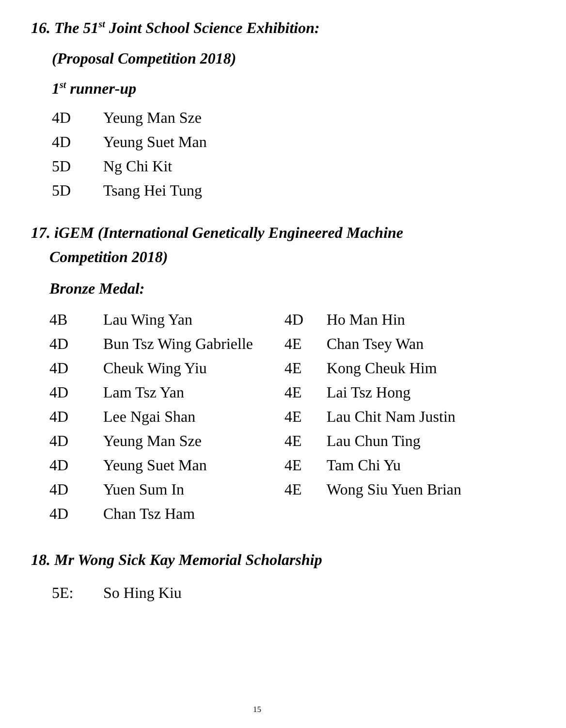16. The 51<sup>st</sup> Joint School Science Exhibition:
(Proposal Competition 2018)
1<sup>st</sup> runner-up
| 4D | Yeung Man Sze |
| 4D | Yeung Suet Man |
| 5D | Ng Chi Kit |
| 5D | Tsang Hei Tung |
17. iGEM (International Genetically Engineered Machine
Competition 2018)
Bronze Medal:
| 4B | Lau Wing Yan | 4D | Ho Man Hin |
| 4D | Bun Tsz Wing Gabrielle | 4E | Chan Tsey Wan |
| 4D | Cheuk Wing Yiu | 4E | Kong Cheuk Him |
| 4D | Lam Tsz Yan | 4E | Lai Tsz Hong |
| 4D | Lee Ngai Shan | 4E | Lau Chit Nam Justin |
| 4D | Yeung Man Sze | 4E | Lau Chun Ting |
| 4D | Yeung Suet Man | 4E | Tam Chi Yu |
| 4D | Yuen Sum In | 4E | Wong Siu Yuen Brian |
| 4D | Chan Tsz Ham | | |
18. Mr Wong Sick Kay Memorial Scholarship
| 5E: | So Hing Kiu |
15